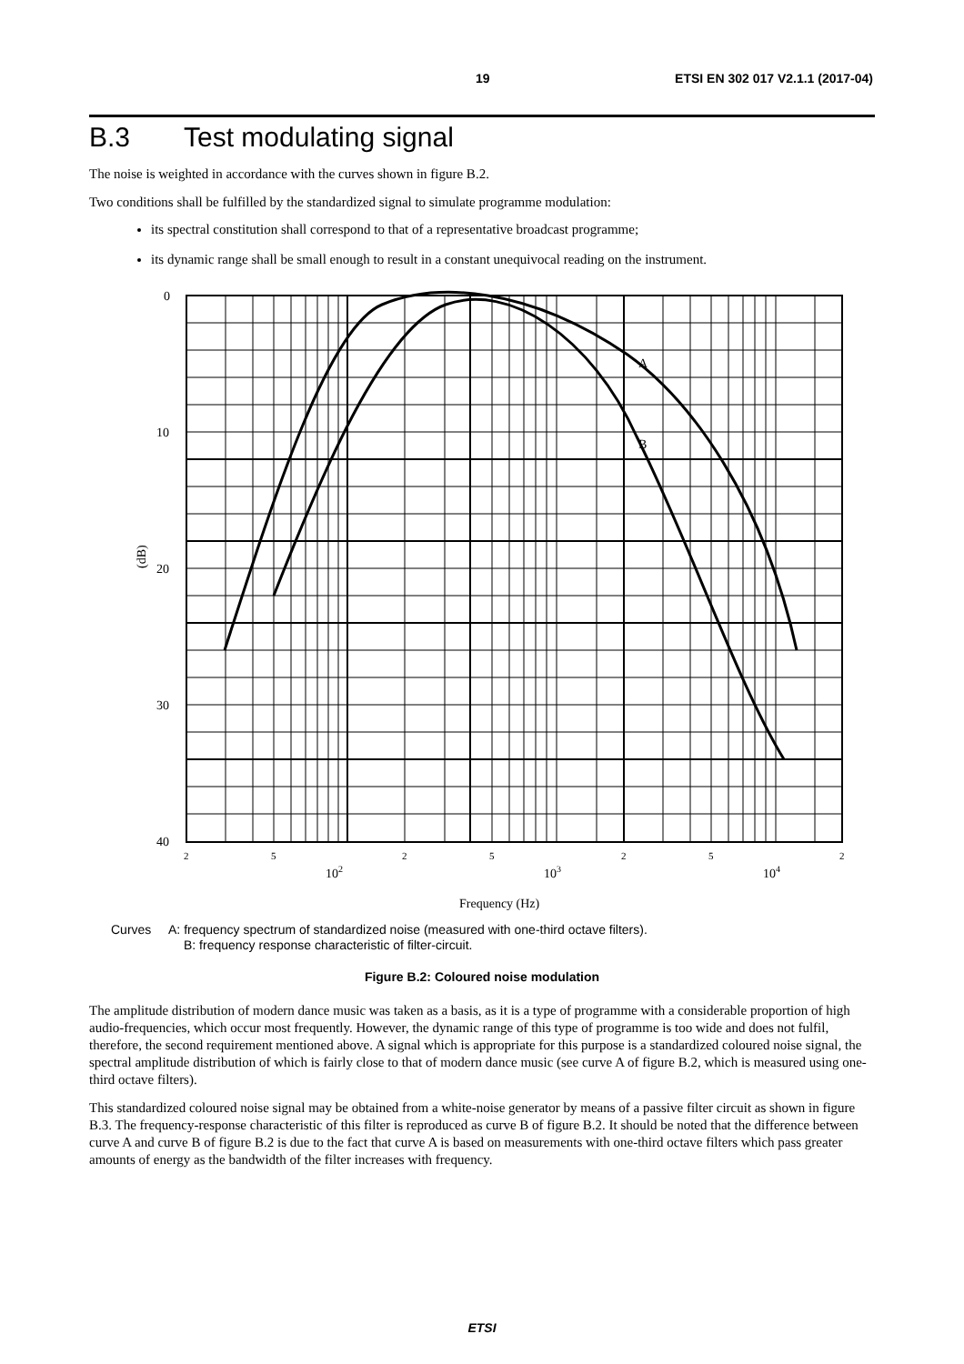19 ETSI EN 302 017 V2.1.1 (2017-04)
B.3 Test modulating signal
The noise is weighted in accordance with the curves shown in figure B.2.
Two conditions shall be fulfilled by the standardized signal to simulate programme modulation:
its spectral constitution shall correspond to that of a representative broadcast programme;
its dynamic range shall be small enough to result in a constant unequivocal reading on the instrument.
A
B
0
10
20
30
40
(dB)
2
5
2
5
2
5
2
102
103
104
Frequency (Hz)
Curves A: frequency spectrum of standardized noise (measured with one-third octave filters).
B: frequency response characteristic of filter-circuit.
Figure B.2: Coloured noise modulation
The amplitude distribution of modern dance music was taken as a basis, as it is a type of programme with a considerable proportion of high audio-frequencies, which occur most frequently. However, the dynamic range of this type of programme is too wide and does not fulfil, therefore, the second requirement mentioned above. A signal which is appropriate for this purpose is a standardized coloured noise signal, the spectral amplitude distribution of which is fairly close to that of modern dance music (see curve A of figure B.2, which is measured using one-third octave filters).
This standardized coloured noise signal may be obtained from a white-noise generator by means of a passive filter circuit as shown in figure B.3. The frequency-response characteristic of this filter is reproduced as curve B of figure B.2. It should be noted that the difference between curve A and curve B of figure B.2 is due to the fact that curve A is based on measurements with one-third octave filters which pass greater amounts of energy as the bandwidth of the filter increases with frequency.
ETSI